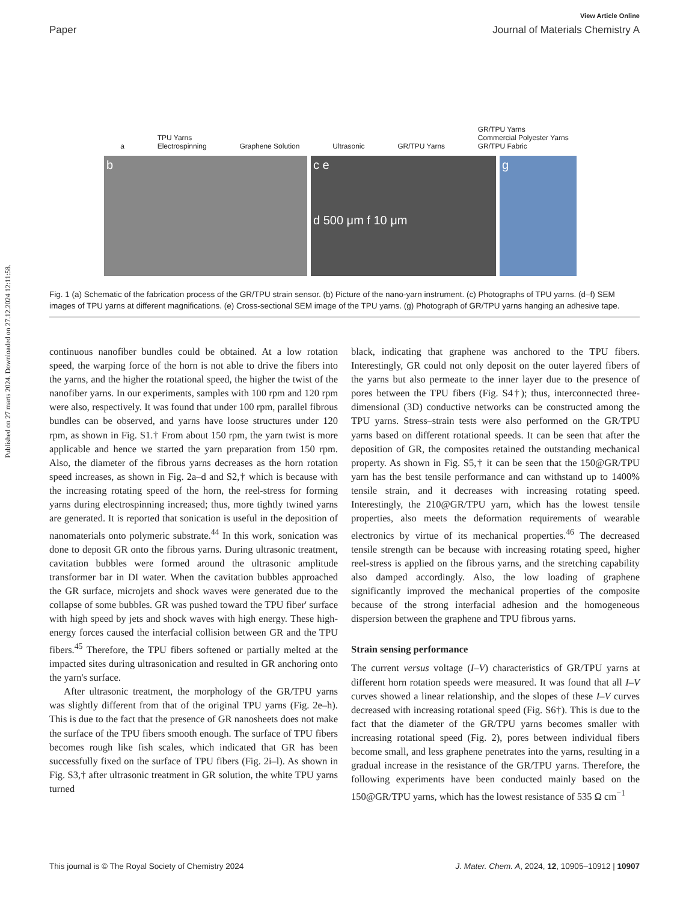Published on 27 marts 2024. Downloaded on 27.12.2024 12:11:58.
View Article Online
Paper Journal of Materials Chemistry A
a TPU Yarns
Electrospinning Graphene Solution Ultrasonic GR/TPU Yarns GR/TPU Yarns
Commercial Polyester Yarns
GR/TPU Fabric
b c e
d 500 μm f 10 μm
g
Fig. 1 (a) Schematic of the fabrication process of the GR/TPU strain sensor. (b) Picture of the nano-yarn instrument. (c) Photographs of TPU yarns. (d–f) SEM images of TPU yarns at different magnifications. (e) Cross-sectional SEM image of the TPU yarns. (g) Photograph of GR/TPU yarns hanging an adhesive tape.
continuous nanofiber bundles could be obtained. At a low rotation speed, the warping force of the horn is not able to drive the fibers into the yarns, and the higher the rotational speed, the higher the twist of the nanofiber yarns. In our experiments, samples with 100 rpm and 120 rpm were also, respectively. It was found that under 100 rpm, parallel fibrous bundles can be observed, and yarns have loose structures under 120 rpm, as shown in Fig. S1.† From about 150 rpm, the yarn twist is more applicable and hence we started the yarn preparation from 150 rpm. Also, the diameter of the fibrous yarns decreases as the horn rotation speed increases, as shown in Fig. 2a–d and S2,† which is because with the increasing rotating speed of the horn, the reel-stress for forming yarns during electrospinning increased; thus, more tightly twined yarns are generated. It is reported that sonication is useful in the deposition of nanomaterials onto polymeric substrate.<sup>44</sup> In this work, sonication was done to deposit GR onto the fibrous yarns. During ultrasonic treatment, cavitation bubbles were formed around the ultrasonic amplitude transformer bar in DI water. When the cavitation bubbles approached the GR surface, microjets and shock waves were generated due to the collapse of some bubbles. GR was pushed toward the TPU fiber' surface with high speed by jets and shock waves with high energy. These high-energy forces caused the interfacial collision between GR and the TPU fibers.<sup>45</sup> Therefore, the TPU fibers softened or partially melted at the impacted sites during ultrasonication and resulted in GR anchoring onto the yarn's surface.
After ultrasonic treatment, the morphology of the GR/TPU yarns was slightly different from that of the original TPU yarns (Fig. 2e–h). This is due to the fact that the presence of GR nanosheets does not make the surface of the TPU fibers smooth enough. The surface of TPU fibers becomes rough like fish scales, which indicated that GR has been successfully fixed on the surface of TPU fibers (Fig. 2i–l). As shown in Fig. S3,† after ultrasonic treatment in GR solution, the white TPU yarns turned
black, indicating that graphene was anchored to the TPU fibers. Interestingly, GR could not only deposit on the outer layered fibers of the yarns but also permeate to the inner layer due to the presence of pores between the TPU fibers (Fig. S4†); thus, interconnected three-dimensional (3D) conductive networks can be constructed among the TPU yarns. Stress–strain tests were also performed on the GR/TPU yarns based on different rotational speeds. It can be seen that after the deposition of GR, the composites retained the outstanding mechanical property. As shown in Fig. S5,† it can be seen that the 150@GR/TPU yarn has the best tensile performance and can withstand up to 1400% tensile strain, and it decreases with increasing rotating speed. Interestingly, the 210@GR/TPU yarn, which has the lowest tensile properties, also meets the deformation requirements of wearable electronics by virtue of its mechanical properties.<sup>46</sup> The decreased tensile strength can be because with increasing rotating speed, higher reel-stress is applied on the fibrous yarns, and the stretching capability also damped accordingly. Also, the low loading of graphene significantly improved the mechanical properties of the composite because of the strong interfacial adhesion and the homogeneous dispersion between the graphene and TPU fibrous yarns.
Strain sensing performance
The current versus voltage (I–V) characteristics of GR/TPU yarns at different horn rotation speeds were measured. It was found that all I–V curves showed a linear relationship, and the slopes of these I–V curves decreased with increasing rotational speed (Fig. S6†). This is due to the fact that the diameter of the GR/TPU yarns becomes smaller with increasing rotational speed (Fig. 2), pores between individual fibers become small, and less graphene penetrates into the yarns, resulting in a gradual increase in the resistance of the GR/TPU yarns. Therefore, the following experiments have been conducted mainly based on the 150@GR/TPU yarns, which has the lowest resistance of 535 Ω cm<sup>−1</sup>
This journal is © The Royal Society of Chemistry 2024 J. Mater. Chem. A, 2024, 12, 10905–10912 | 10907